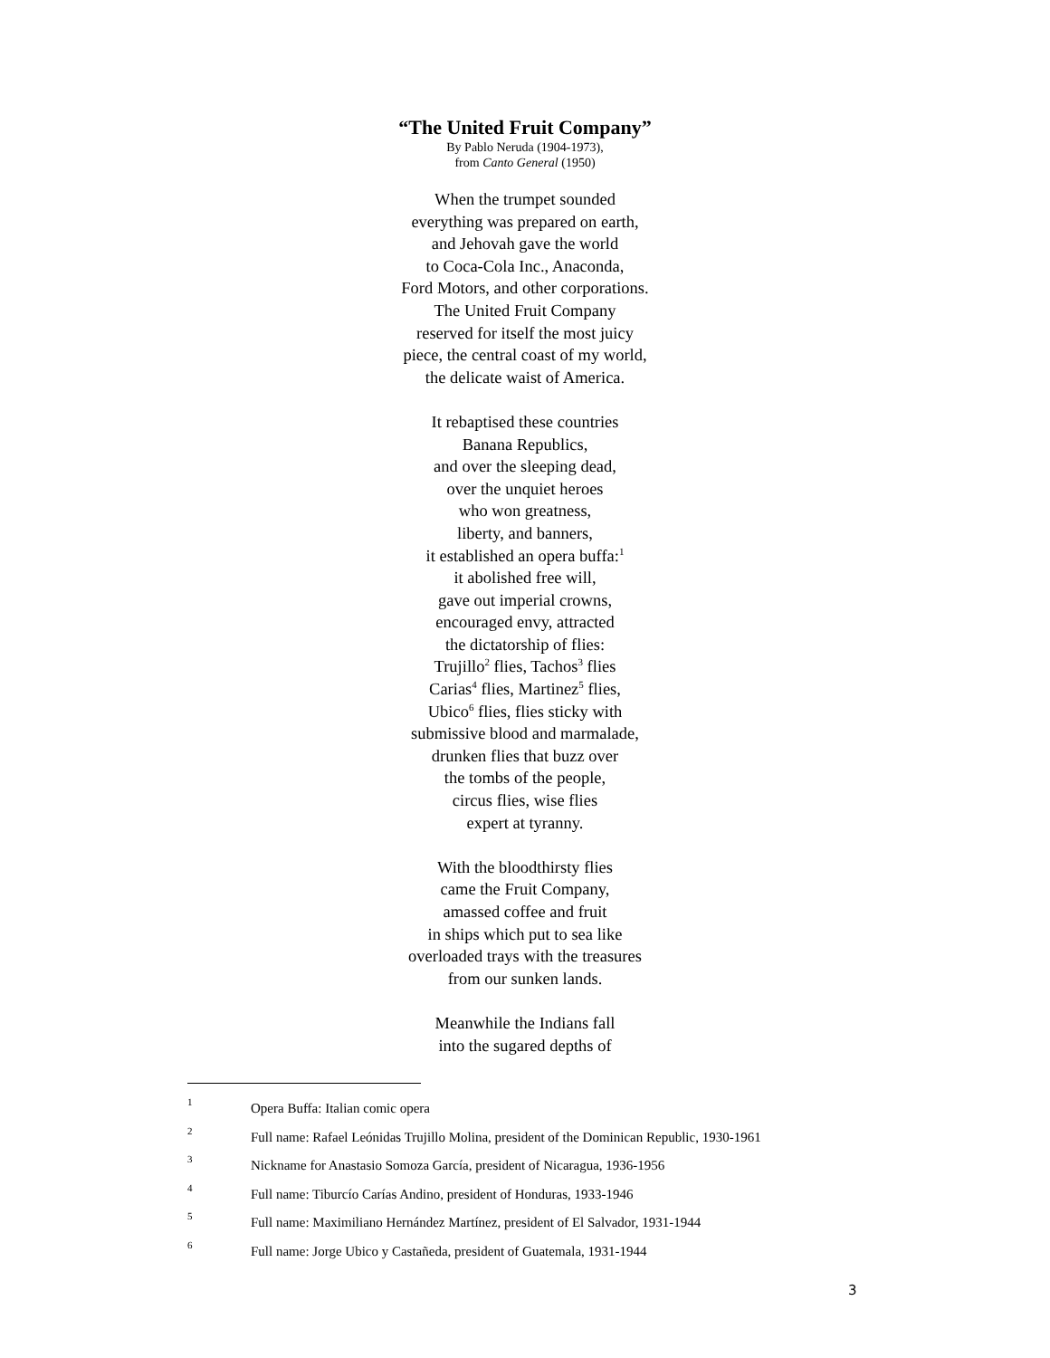“The United Fruit Company”
By Pablo Neruda (1904-1973),
from Canto General (1950)
When the trumpet sounded
everything was prepared on earth,
and Jehovah gave the world
to Coca-Cola Inc., Anaconda,
Ford Motors, and other corporations.
The United Fruit Company
reserved for itself the most juicy
piece, the central coast of my world,
the delicate waist of America.
It rebaptised these countries
Banana Republics,
and over the sleeping dead,
over the unquiet heroes
who won greatness,
liberty, and banners,
it established an opera buffa:<sup>1</sup>
it abolished free will,
gave out imperial crowns,
encouraged envy, attracted
the dictatorship of flies:
Trujillo<sup>2</sup> flies, Tachos<sup>3</sup> flies
Carias<sup>4</sup> flies, Martinez<sup>5</sup> flies,
Ubico<sup>6</sup> flies, flies sticky with
submissive blood and marmalade,
drunken flies that buzz over
the tombs of the people,
circus flies, wise flies
expert at tyranny.
With the bloodthirsty flies
came the Fruit Company,
amassed coffee and fruit
in ships which put to sea like
overloaded trays with the treasures
from our sunken lands.
Meanwhile the Indians fall
into the sugared depths of
1 Opera Buffa: Italian comic opera
2 Full name: Rafael Leónidas Trujillo Molina, president of the Dominican Republic, 1930-1961
3 Nickname for Anastasio Somoza García, president of Nicaragua, 1936-1956
4 Full name: Tiburcío Carías Andino, president of Honduras, 1933-1946
5 Full name: Maximiliano Hernández Martínez, president of El Salvador, 1931-1944
6 Full name: Jorge Ubico y Castañeda, president of Guatemala, 1931-1944
3